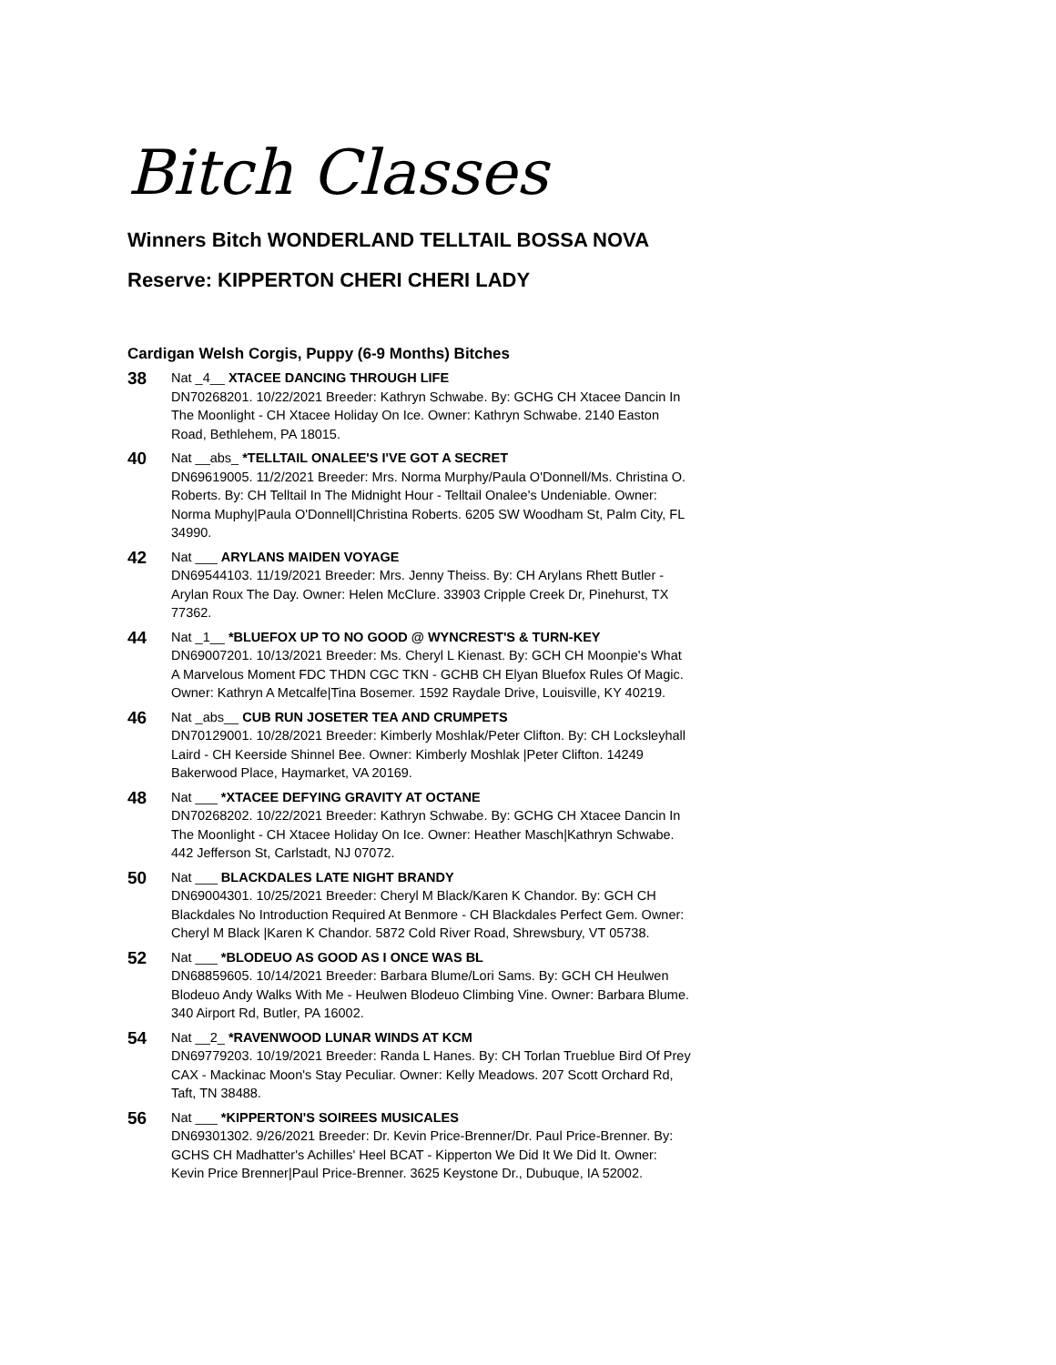Bitch Classes
Winners Bitch WONDERLAND TELLTAIL BOSSA NOVA
Reserve: KIPPERTON CHERI CHERI LADY
Cardigan Welsh Corgis, Puppy (6-9 Months) Bitches
38
Nat _4__ XTACEE DANCING THROUGH LIFE
DN70268201. 10/22/2021 Breeder: Kathryn Schwabe. By: GCHG CH Xtacee Dancin In The Moonlight - CH Xtacee Holiday On Ice. Owner: Kathryn Schwabe. 2140 Easton Road, Bethlehem, PA 18015.
40
Nat __abs_ *TELLTAIL ONALEE'S I'VE GOT A SECRET
DN69619005. 11/2/2021 Breeder: Mrs. Norma Murphy/Paula O'Donnell/Ms. Christina O. Roberts. By: CH Telltail In The Midnight Hour - Telltail Onalee's Undeniable. Owner: Norma Muphy|Paula O'Donnell|Christina Roberts. 6205 SW Woodham St, Palm City, FL 34990.
42
Nat ___ ARYLANS MAIDEN VOYAGE
DN69544103. 11/19/2021 Breeder: Mrs. Jenny Theiss. By: CH Arylans Rhett Butler - Arylan Roux The Day. Owner: Helen McClure. 33903 Cripple Creek Dr, Pinehurst, TX 77362.
44
Nat _1__ *BLUEFOX UP TO NO GOOD @ WYNCREST'S & TURN-KEY
DN69007201. 10/13/2021 Breeder: Ms. Cheryl L Kienast. By: GCH CH Moonpie's What A Marvelous Moment FDC THDN CGC TKN - GCHB CH Elyan Bluefox Rules Of Magic. Owner: Kathryn A Metcalfe|Tina Bosemer. 1592 Raydale Drive, Louisville, KY 40219.
46
Nat _abs__ CUB RUN JOSETER TEA AND CRUMPETS
DN70129001. 10/28/2021 Breeder: Kimberly Moshlak/Peter Clifton. By: CH Locksleyhall Laird - CH Keerside Shinnel Bee. Owner: Kimberly Moshlak |Peter Clifton. 14249 Bakerwood Place, Haymarket, VA 20169.
48
Nat ___ *XTACEE DEFYING GRAVITY AT OCTANE
DN70268202. 10/22/2021 Breeder: Kathryn Schwabe. By: GCHG CH Xtacee Dancin In The Moonlight - CH Xtacee Holiday On Ice. Owner: Heather Masch|Kathryn Schwabe. 442 Jefferson St, Carlstadt, NJ 07072.
50
Nat ___ BLACKDALES LATE NIGHT BRANDY
DN69004301. 10/25/2021 Breeder: Cheryl M Black/Karen K Chandor. By: GCH CH Blackdales No Introduction Required At Benmore - CH Blackdales Perfect Gem. Owner: Cheryl M Black |Karen K Chandor. 5872 Cold River Road, Shrewsbury, VT 05738.
52
Nat ___ *BLODEUO AS GOOD AS I ONCE WAS BL
DN68859605. 10/14/2021 Breeder: Barbara Blume/Lori Sams. By: GCH CH Heulwen Blodeuo Andy Walks With Me - Heulwen Blodeuo Climbing Vine. Owner: Barbara Blume. 340 Airport Rd, Butler, PA 16002.
54
Nat __2_ *RAVENWOOD LUNAR WINDS AT KCM
DN69779203. 10/19/2021 Breeder: Randa L Hanes. By: CH Torlan Trueblue Bird Of Prey CAX - Mackinac Moon's Stay Peculiar. Owner: Kelly Meadows. 207 Scott Orchard Rd, Taft, TN 38488.
56
Nat ___ *KIPPERTON'S SOIREES MUSICALES
DN69301302. 9/26/2021 Breeder: Dr. Kevin Price-Brenner/Dr. Paul Price-Brenner. By: GCHS CH Madhatter's Achilles' Heel BCAT - Kipperton We Did It We Did It. Owner: Kevin Price Brenner|Paul Price-Brenner. 3625 Keystone Dr., Dubuque, IA 52002.